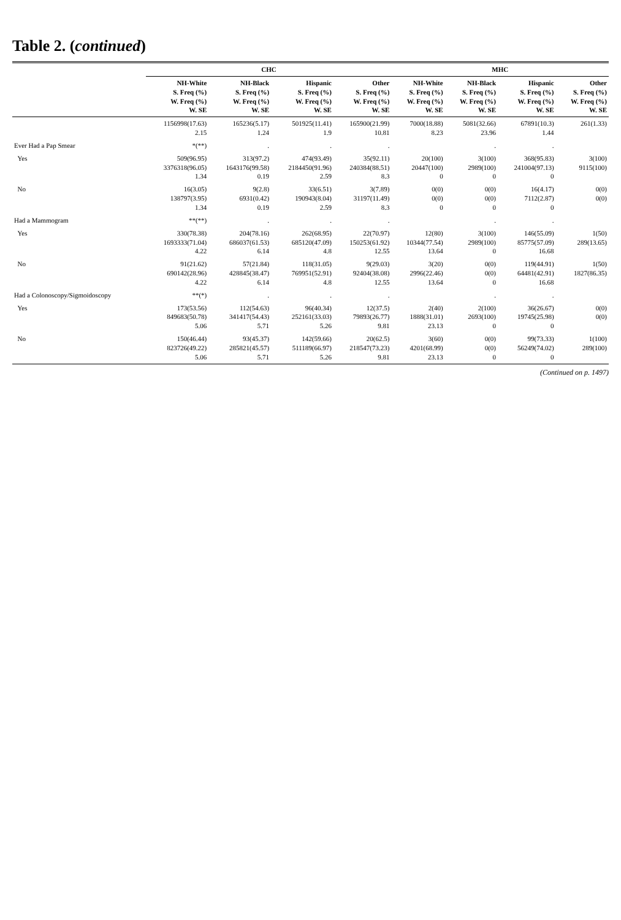Table 2. (continued)
| | CHC | | | | MHC | | | |
| --- | --- | --- | --- | --- | --- | --- | --- | --- |
| | NH-White S. Freq (%) W. Freq (%) W. SE | NH-Black S. Freq (%) W. Freq (%) W. SE | Hispanic S. Freq (%) W. Freq (%) W. SE | Other S. Freq (%) W. Freq (%) W. SE | NH-White S. Freq (%) W. Freq (%) W. SE | NH-Black S. Freq (%) W. Freq (%) W. SE | Hispanic S. Freq (%) W. Freq (%) W. SE | Other S. Freq (%) W. Freq (%) W. SE |
| | 1156998(17.63) 2.15 | 165236(5.17) 1.24 | 501925(11.41) 1.9 | 165900(21.99) 10.81 | 7000(18.88) 8.23 | 5081(32.66) 23.96 | 67891(10.3) 1.44 | 261(1.33) |
| Ever Had a Pap Smear | *(**) | . | . | . | | . | . | |
| Yes | 509(96.95) 3376318(96.05) 1.34 | 313(97.2) 1643176(99.58) 0.19 | 474(93.49) 2184450(91.96) 2.59 | 35(92.11) 240384(88.51) 8.3 | 20(100) 20447(100) 0 | 3(100) 2989(100) 0 | 368(95.83) 241004(97.13) 0 | 3(100) 9115(100) |
| No | 16(3.05) 138797(3.95) 1.34 | 9(2.8) 6931(0.42) 0.19 | 33(6.51) 190943(8.04) 2.59 | 3(7.89) 31197(11.49) 8.3 | 0(0) 0(0) 0 | 0(0) 0(0) 0 | 16(4.17) 7112(2.87) 0 | 0(0) 0(0) |
| Had a Mammogram | **(**) | . | . | . | | . | . | |
| Yes | 330(78.38) 1693333(71.04) 4.22 | 204(78.16) 686037(61.53) 6.14 | 262(68.95) 685120(47.09) 4.8 | 22(70.97) 150253(61.92) 12.55 | 12(80) 10344(77.54) 13.64 | 3(100) 2989(100) 0 | 146(55.09) 85775(57.09) 16.68 | 1(50) 289(13.65) |
| No | 91(21.62) 690142(28.96) 4.22 | 57(21.84) 428845(38.47) 6.14 | 118(31.05) 769951(52.91) 4.8 | 9(29.03) 92404(38.08) 12.55 | 3(20) 2996(22.46) 13.64 | 0(0) 0(0) 0 | 119(44.91) 64481(42.91) 16.68 | 1(50) 1827(86.35) |
| Had a Colonoscopy/Sigmoidoscopy | **(*) | . | . | . | | . | . | |
| Yes | 173(53.56) 849683(50.78) 5.06 | 112(54.63) 341417(54.43) 5.71 | 96(40.34) 252161(33.03) 5.26 | 12(37.5) 79893(26.77) 9.81 | 2(40) 1888(31.01) 23.13 | 2(100) 2693(100) 0 | 36(26.67) 19745(25.98) 0 | 0(0) 0(0) |
| No | 150(46.44) 823726(49.22) 5.06 | 93(45.37) 285821(45.57) 5.71 | 142(59.66) 511189(66.97) 5.26 | 20(62.5) 218547(73.23) 9.81 | 3(60) 4201(68.99) 23.13 | 0(0) 0(0) 0 | 99(73.33) 56249(74.02) 0 | 1(100) 289(100) |
(Continued on p. 1497)